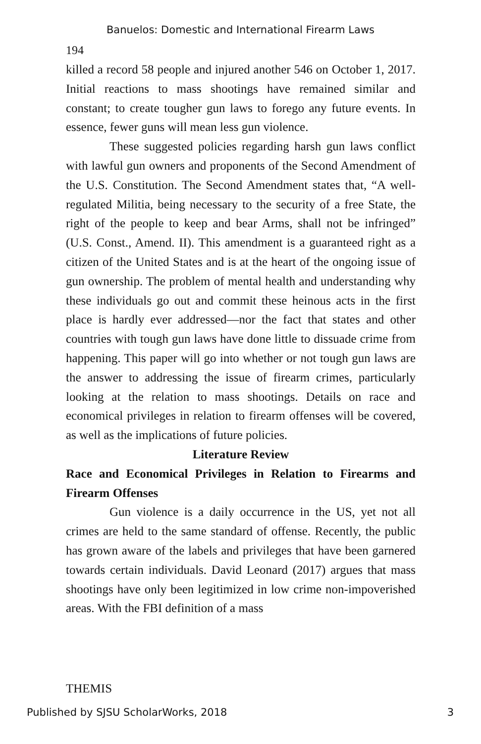Banuelos: Domestic and International Firearm Laws
194
killed a record 58 people and injured another 546 on October 1, 2017. Initial reactions to mass shootings have remained similar and constant; to create tougher gun laws to forego any future events. In essence, fewer guns will mean less gun violence.
These suggested policies regarding harsh gun laws conflict with lawful gun owners and proponents of the Second Amendment of the U.S. Constitution. The Second Amendment states that, “A well-regulated Militia, being necessary to the security of a free State, the right of the people to keep and bear Arms, shall not be infringed” (U.S. Const., Amend. II). This amendment is a guaranteed right as a citizen of the United States and is at the heart of the ongoing issue of gun ownership. The problem of mental health and understanding why these individuals go out and commit these heinous acts in the first place is hardly ever addressed—nor the fact that states and other countries with tough gun laws have done little to dissuade crime from happening. This paper will go into whether or not tough gun laws are the answer to addressing the issue of firearm crimes, particularly looking at the relation to mass shootings. Details on race and economical privileges in relation to firearm offenses will be covered, as well as the implications of future policies.
Literature Review
Race and Economical Privileges in Relation to Firearms and Firearm Offenses
Gun violence is a daily occurrence in the US, yet not all crimes are held to the same standard of offense. Recently, the public has grown aware of the labels and privileges that have been garnered towards certain individuals. David Leonard (2017) argues that mass shootings have only been legitimized in low crime non-impoverished areas. With the FBI definition of a mass
THEMIS
Published by SJSU ScholarWorks, 2018 3